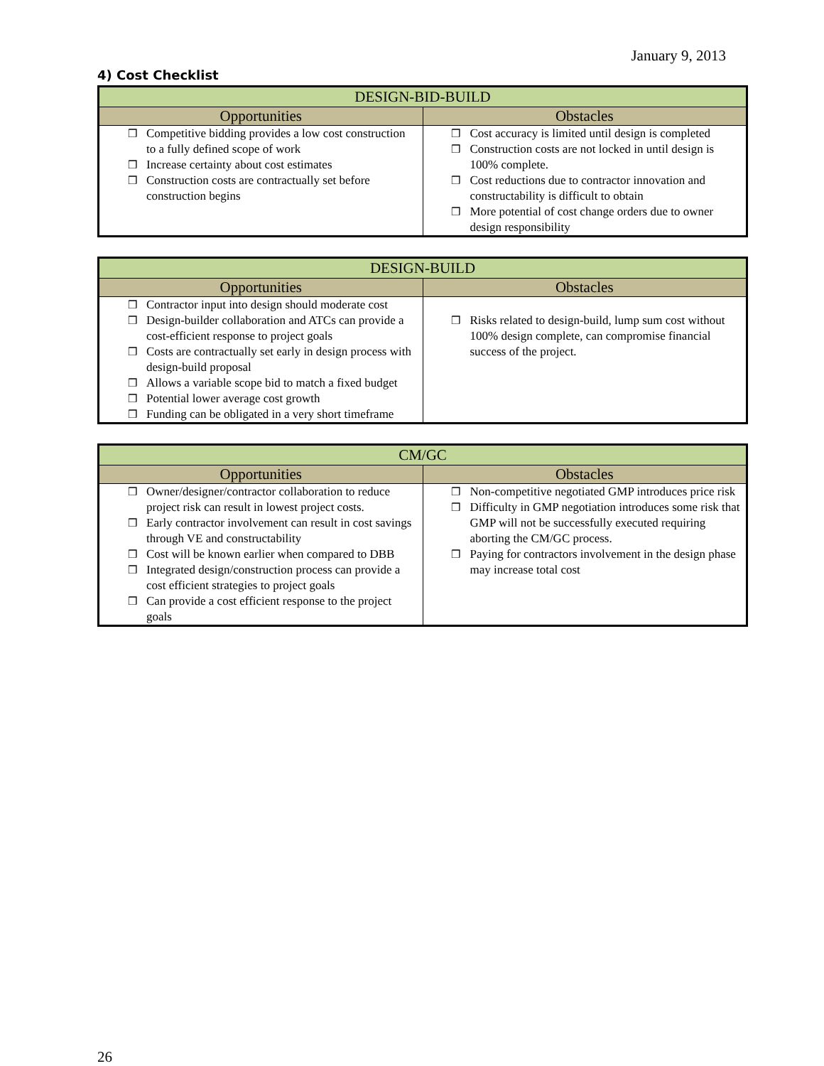January 9, 2013
4) Cost Checklist
| DESIGN-BID-BUILD | |
| --- | --- |
| Opportunities | Obstacles |
| ❒ Competitive bidding provides a low cost construction to a fully defined scope of work ❒ Increase certainty about cost estimates ❒ Construction costs are contractually set before construction begins | ❒ Cost accuracy is limited until design is completed ❒ Construction costs are not locked in until design is 100% complete. ❒ Cost reductions due to contractor innovation and constructability is difficult to obtain ❒ More potential of cost change orders due to owner design responsibility |
| DESIGN-BUILD | |
| --- | --- |
| Opportunities | Obstacles |
| ❒ Contractor input into design should moderate cost ❒ Design-builder collaboration and ATCs can provide a cost-efficient response to project goals ❒ Costs are contractually set early in design process with design-build proposal ❒ Allows a variable scope bid to match a fixed budget ❒ Potential lower average cost growth ❒ Funding can be obligated in a very short timeframe | ❒ Risks related to design-build, lump sum cost without 100% design complete, can compromise financial success of the project. |
| CM/GC | |
| --- | --- |
| Opportunities | Obstacles |
| ❒ Owner/designer/contractor collaboration to reduce project risk can result in lowest project costs. ❒ Early contractor involvement can result in cost savings through VE and constructability ❒ Cost will be known earlier when compared to DBB ❒ Integrated design/construction process can provide a cost efficient strategies to project goals ❒ Can provide a cost efficient response to the project goals | ❒ Non-competitive negotiated GMP introduces price risk ❒ Difficulty in GMP negotiation introduces some risk that GMP will not be successfully executed requiring aborting the CM/GC process. ❒ Paying for contractors involvement in the design phase may increase total cost |
26